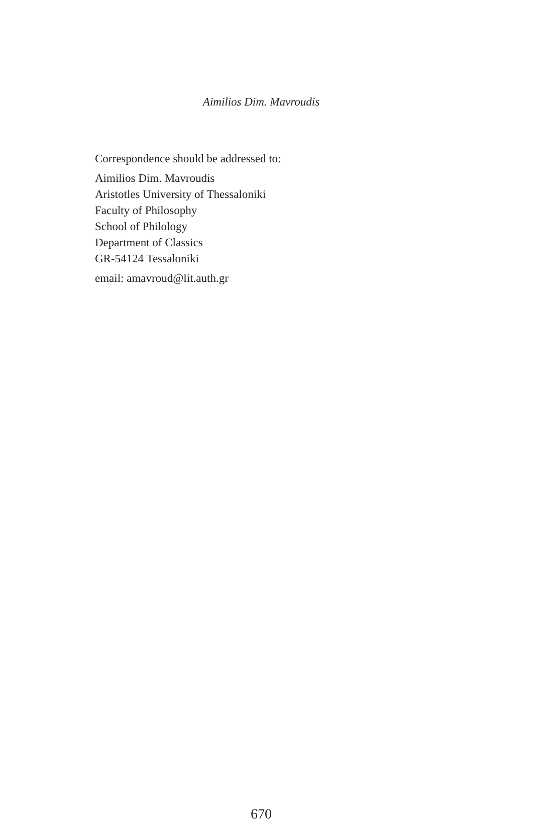Aimilios Dim. Mavroudis
Correspondence should be addressed to:
Aimilios Dim. Mavroudis
Aristotles University of Thessaloniki
Faculty of Philosophy
School of Philology
Department of Classics
GR-54124 Tessaloniki
email: amavroud@lit.auth.gr
670